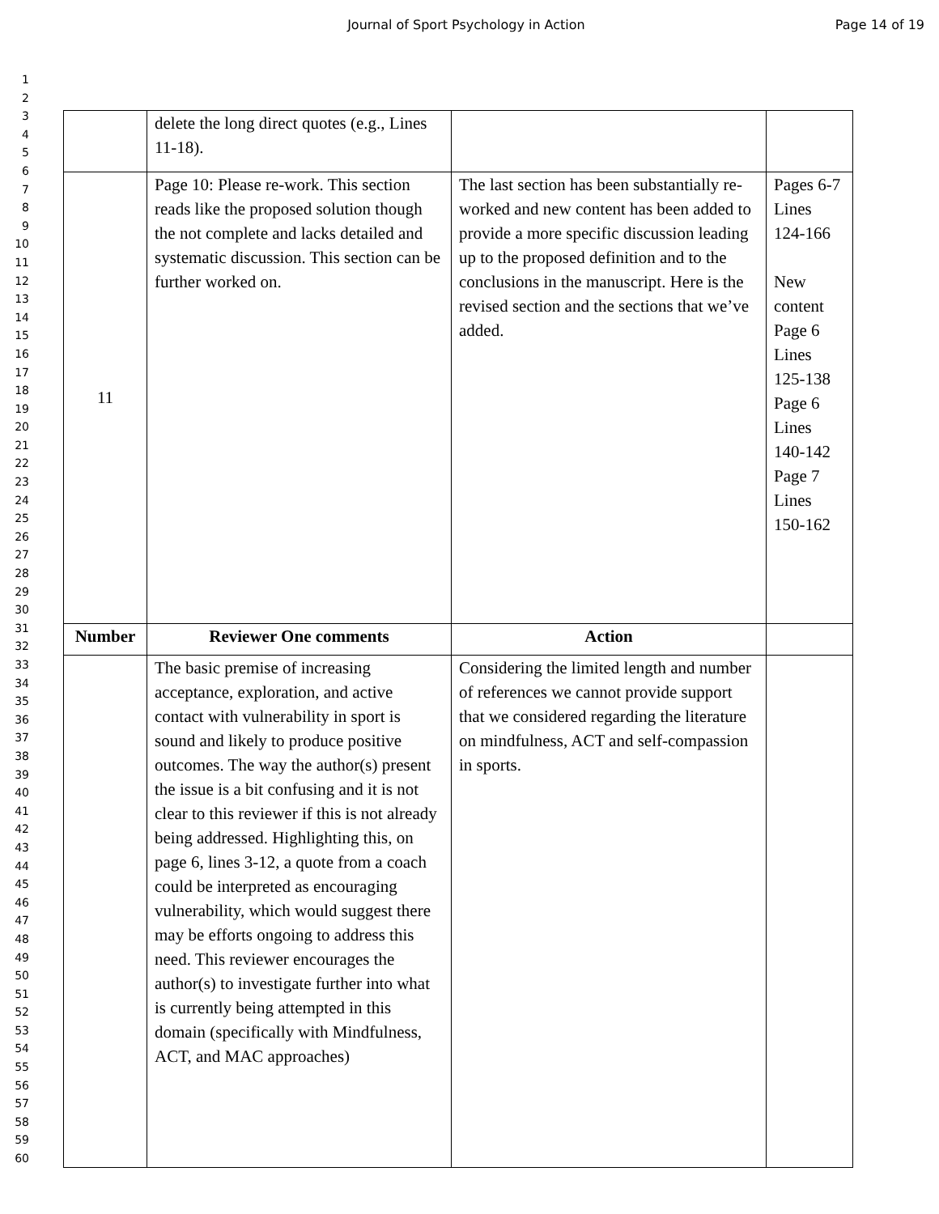Journal of Sport Psychology in Action Page 14 of 19
1
2
3
4
5
6
7
8
9
10
11
12
13
14
15
16
17
18
19
20
21
22
23
24
25
26
27
28
29
30
31
32
33
34
35
36
37
38
39
40
41
42
43
44
45
46
47
48
49
50
51
52
53
54
55
56
57
58
59
60
| | delete the long direct quotes (e.g., Lines 11-18). | | |
| 11 | Page 10: Please re-work. This section reads like the proposed solution though the not complete and lacks detailed and systematic discussion. This section can be further worked on. | The last section has been substantially re-worked and new content has been added to provide a more specific discussion leading up to the proposed definition and to the conclusions in the manuscript. Here is the revised section and the sections that we’ve added. | Pages 6-7 Lines 124-166 New content Page 6 Lines 125-138 Page 6 Lines 140-142 Page 7 Lines 150-162 |
| Number | Reviewer One comments | Action | |
| | The basic premise of increasing acceptance, exploration, and active contact with vulnerability in sport is sound and likely to produce positive outcomes. The way the author(s) present the issue is a bit confusing and it is not clear to this reviewer if this is not already being addressed. Highlighting this, on page 6, lines 3-12, a quote from a coach could be interpreted as encouraging vulnerability, which would suggest there may be efforts ongoing to address this need. This reviewer encourages the author(s) to investigate further into what is currently being attempted in this domain (specifically with Mindfulness, ACT, and MAC approaches) | Considering the limited length and number of references we cannot provide support that we considered regarding the literature on mindfulness, ACT and self-compassion in sports. | |